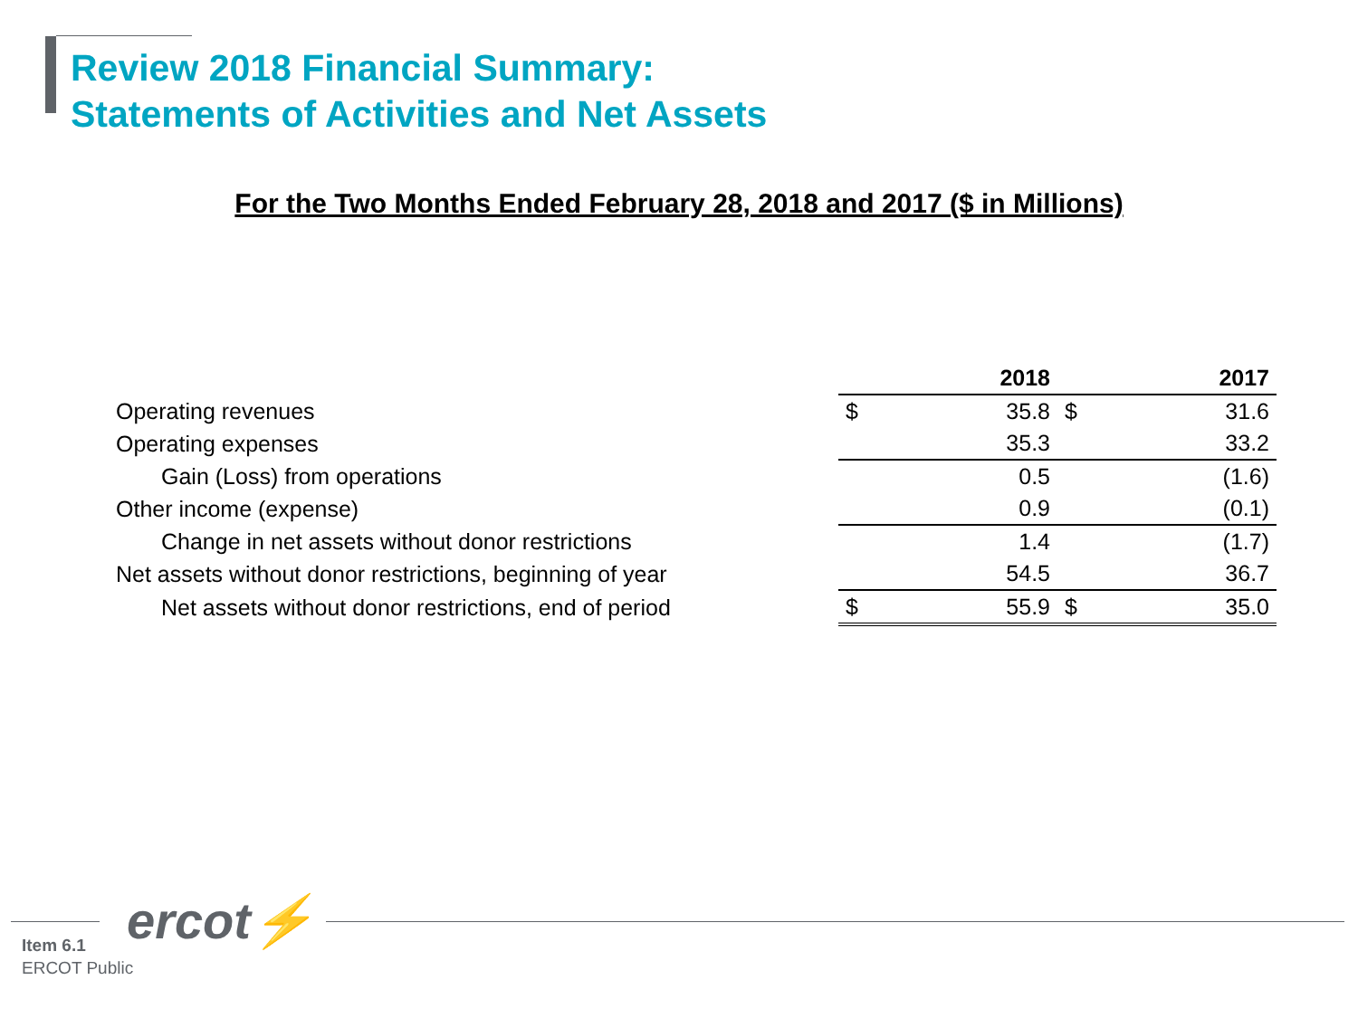Review 2018 Financial Summary:
Statements of Activities and Net Assets
For the Two Months Ended February 28, 2018 and 2017 ($ in Millions)
| | | 2018 | | 2017 |
| --- | --- | --- | --- | --- |
| Operating revenues | $ | 35.8 | $ | 31.6 |
| Operating expenses | | 35.3 | | 33.2 |
| Gain (Loss) from operations | | 0.5 | | (1.6) |
| Other income (expense) | | 0.9 | | (0.1) |
| Change in net assets without donor restrictions | | 1.4 | | (1.7) |
| Net assets without donor restrictions, beginning of year | | 54.5 | | 36.7 |
| Net assets without donor restrictions, end of period | $ | 55.9 | $ | 35.0 |
ercot⚡
Item 6.1
ERCOT Public